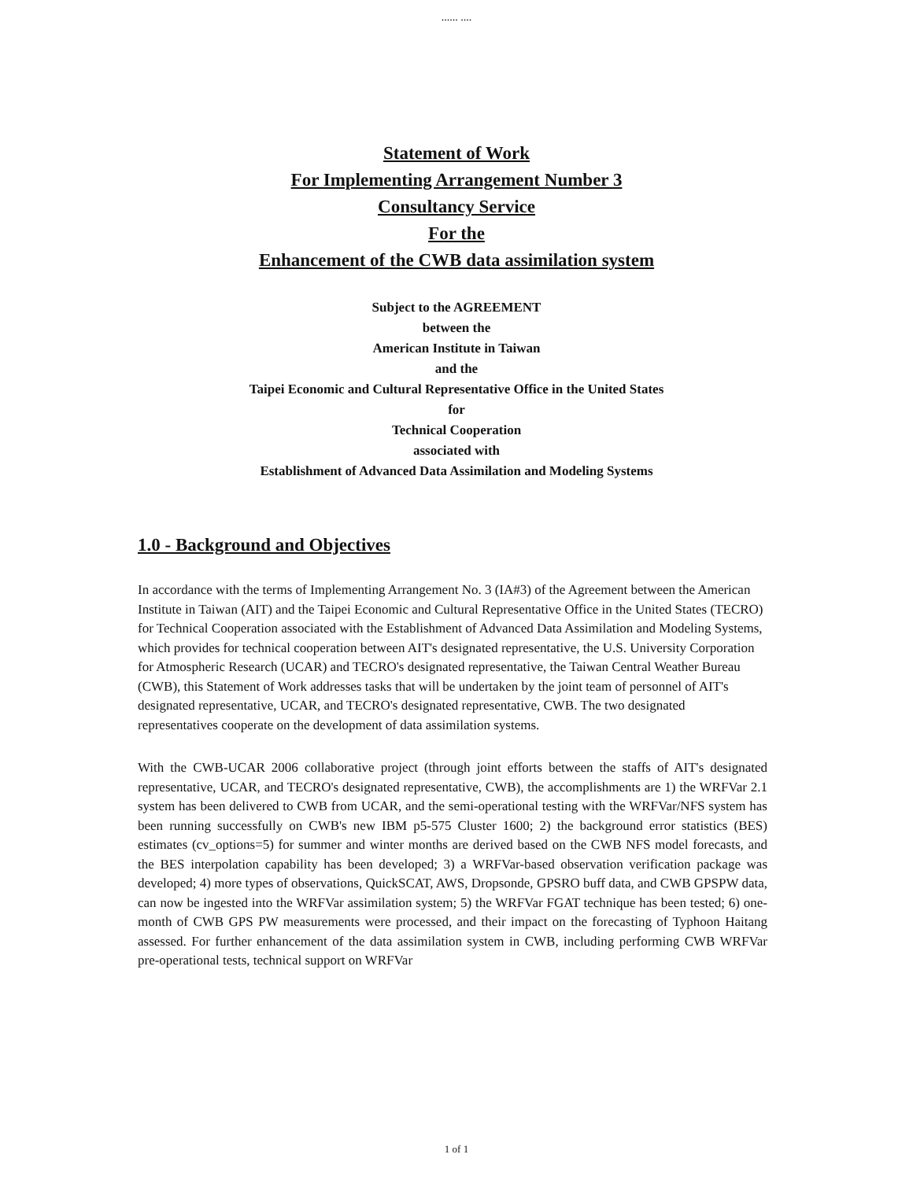...... ....
Statement of Work
For Implementing Arrangement Number 3
Consultancy Service
For the
Enhancement of the CWB data assimilation system
Subject to the AGREEMENT
between the
American Institute in Taiwan
and the
Taipei Economic and Cultural Representative Office in the United States
for
Technical Cooperation
associated with
Establishment of Advanced Data Assimilation and Modeling Systems
1.0 - Background and Objectives
In accordance with the terms of Implementing Arrangement No. 3 (IA#3) of the Agreement between the American Institute in Taiwan (AIT) and the Taipei Economic and Cultural Representative Office in the United States (TECRO) for Technical Cooperation associated with the Establishment of Advanced Data Assimilation and Modeling Systems, which provides for technical cooperation between AIT's designated representative, the U.S. University Corporation for Atmospheric Research (UCAR) and TECRO's designated representative, the Taiwan Central Weather Bureau (CWB), this Statement of Work addresses tasks that will be undertaken by the joint team of personnel of AIT's designated representative, UCAR, and TECRO's designated representative, CWB. The two designated representatives cooperate on the development of data assimilation systems.
With the CWB-UCAR 2006 collaborative project (through joint efforts between the staffs of AIT's designated representative, UCAR, and TECRO's designated representative, CWB), the accomplishments are 1) the WRFVar 2.1 system has been delivered to CWB from UCAR, and the semi-operational testing with the WRFVar/NFS system has been running successfully on CWB's new IBM p5-575 Cluster 1600; 2) the background error statistics (BES) estimates (cv_options=5) for summer and winter months are derived based on the CWB NFS model forecasts, and the BES interpolation capability has been developed; 3) a WRFVar-based observation verification package was developed; 4) more types of observations, QuickSCAT, AWS, Dropsonde, GPSRO buff data, and CWB GPSPW data, can now be ingested into the WRFVar assimilation system; 5) the WRFVar FGAT technique has been tested; 6) one-month of CWB GPS PW measurements were processed, and their impact on the forecasting of Typhoon Haitang assessed. For further enhancement of the data assimilation system in CWB, including performing CWB WRFVar pre-operational tests, technical support on WRFVar
1 of 1